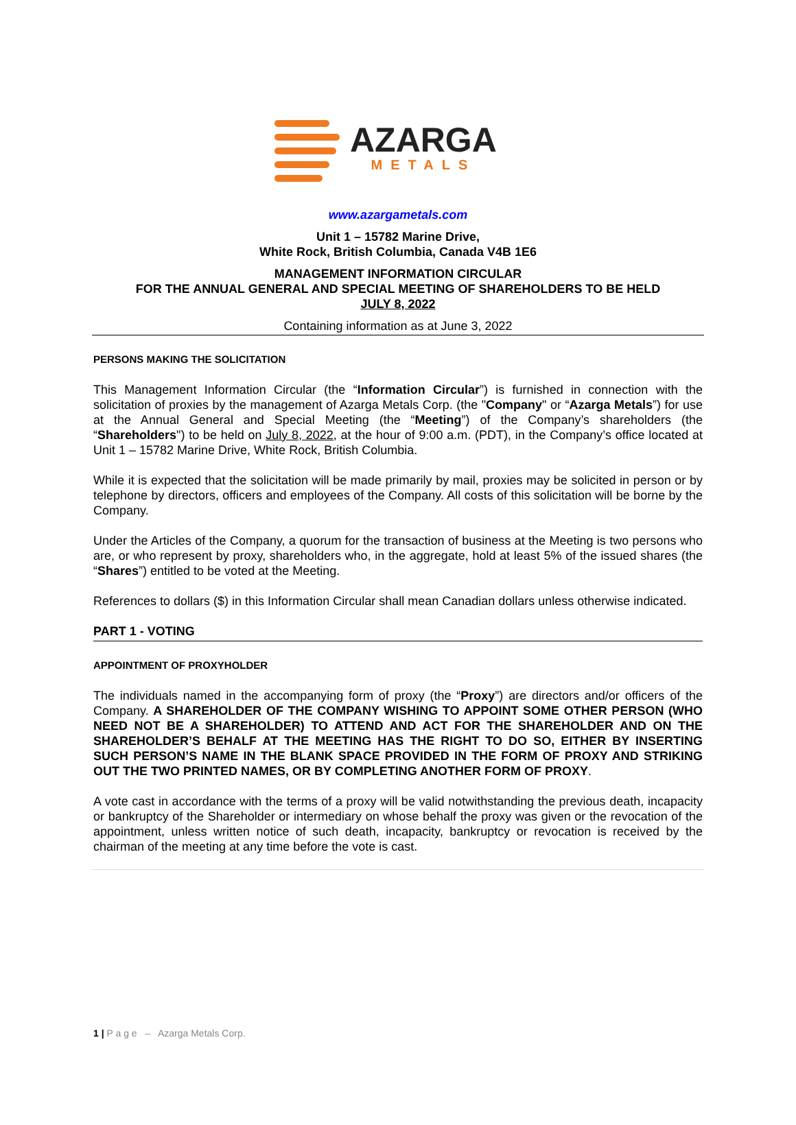AZARGA
METALS
www.azargametals.com
Unit 1 – 15782 Marine Drive,
White Rock, British Columbia, Canada V4B 1E6
MANAGEMENT INFORMATION CIRCULAR
FOR THE ANNUAL GENERAL AND SPECIAL MEETING OF SHAREHOLDERS TO BE HELD
JULY 8, 2022
Containing information as at June 3, 2022
PERSONS MAKING THE SOLICITATION
This Management Information Circular (the “Information Circular”) is furnished in connection with the solicitation of proxies by the management of Azarga Metals Corp. (the "Company" or “Azarga Metals”) for use at the Annual General and Special Meeting (the “Meeting”) of the Company’s shareholders (the “Shareholders") to be held on July 8, 2022, at the hour of 9:00 a.m. (PDT), in the Company’s office located at Unit 1 – 15782 Marine Drive, White Rock, British Columbia.
While it is expected that the solicitation will be made primarily by mail, proxies may be solicited in person or by telephone by directors, officers and employees of the Company. All costs of this solicitation will be borne by the Company.
Under the Articles of the Company, a quorum for the transaction of business at the Meeting is two persons who are, or who represent by proxy, shareholders who, in the aggregate, hold at least 5% of the issued shares (the “Shares”) entitled to be voted at the Meeting.
References to dollars ($) in this Information Circular shall mean Canadian dollars unless otherwise indicated.
PART 1 - VOTING
APPOINTMENT OF PROXYHOLDER
The individuals named in the accompanying form of proxy (the “Proxy”) are directors and/or officers of the Company. A SHAREHOLDER OF THE COMPANY WISHING TO APPOINT SOME OTHER PERSON (WHO NEED NOT BE A SHAREHOLDER) TO ATTEND AND ACT FOR THE SHAREHOLDER AND ON THE SHAREHOLDER’S BEHALF AT THE MEETING HAS THE RIGHT TO DO SO, EITHER BY INSERTING SUCH PERSON’S NAME IN THE BLANK SPACE PROVIDED IN THE FORM OF PROXY AND STRIKING OUT THE TWO PRINTED NAMES, OR BY COMPLETING ANOTHER FORM OF PROXY.
A vote cast in accordance with the terms of a proxy will be valid notwithstanding the previous death, incapacity or bankruptcy of the Shareholder or intermediary on whose behalf the proxy was given or the revocation of the appointment, unless written notice of such death, incapacity, bankruptcy or revocation is received by the chairman of the meeting at any time before the vote is cast.
1 | P a g e – Azarga Metals Corp.